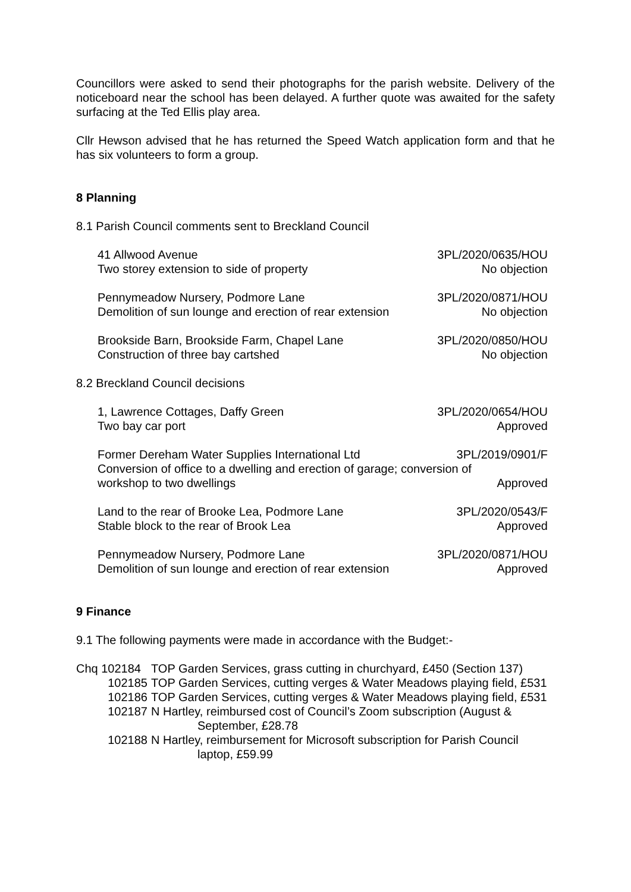Councillors were asked to send their photographs for the parish website. Delivery of the noticeboard near the school has been delayed. A further quote was awaited for the safety surfacing at the Ted Ellis play area.
Cllr Hewson advised that he has returned the Speed Watch application form and that he has six volunteers to form a group.
8 Planning
8.1 Parish Council comments sent to Breckland Council
41 Allwood Avenue 3PL/2020/0635/HOU
Two storey extension to side of property No objection
Pennymeadow Nursery, Podmore Lane 3PL/2020/0871/HOU
Demolition of sun lounge and erection of rear extension No objection
Brookside Barn, Brookside Farm, Chapel Lane 3PL/2020/0850/HOU
Construction of three bay cartshed No objection
8.2 Breckland Council decisions
1, Lawrence Cottages, Daffy Green 3PL/2020/0654/HOU
Two bay car port Approved
Former Dereham Water Supplies International Ltd 3PL/2019/0901/F
Conversion of office to a dwelling and erection of garage; conversion of
workshop to two dwellings Approved
Land to the rear of Brooke Lea, Podmore Lane 3PL/2020/0543/F
Stable block to the rear of Brook Lea Approved
Pennymeadow Nursery, Podmore Lane 3PL/2020/0871/HOU
Demolition of sun lounge and erection of rear extension Approved
9 Finance
9.1 The following payments were made in accordance with the Budget:-
Chq 102184 TOP Garden Services, grass cutting in churchyard, £450 (Section 137)
102185 TOP Garden Services, cutting verges & Water Meadows playing field, £531
102186 TOP Garden Services, cutting verges & Water Meadows playing field, £531
102187 N Hartley, reimbursed cost of Council’s Zoom subscription (August & September, £28.78
102188 N Hartley, reimbursement for Microsoft subscription for Parish Council laptop, £59.99